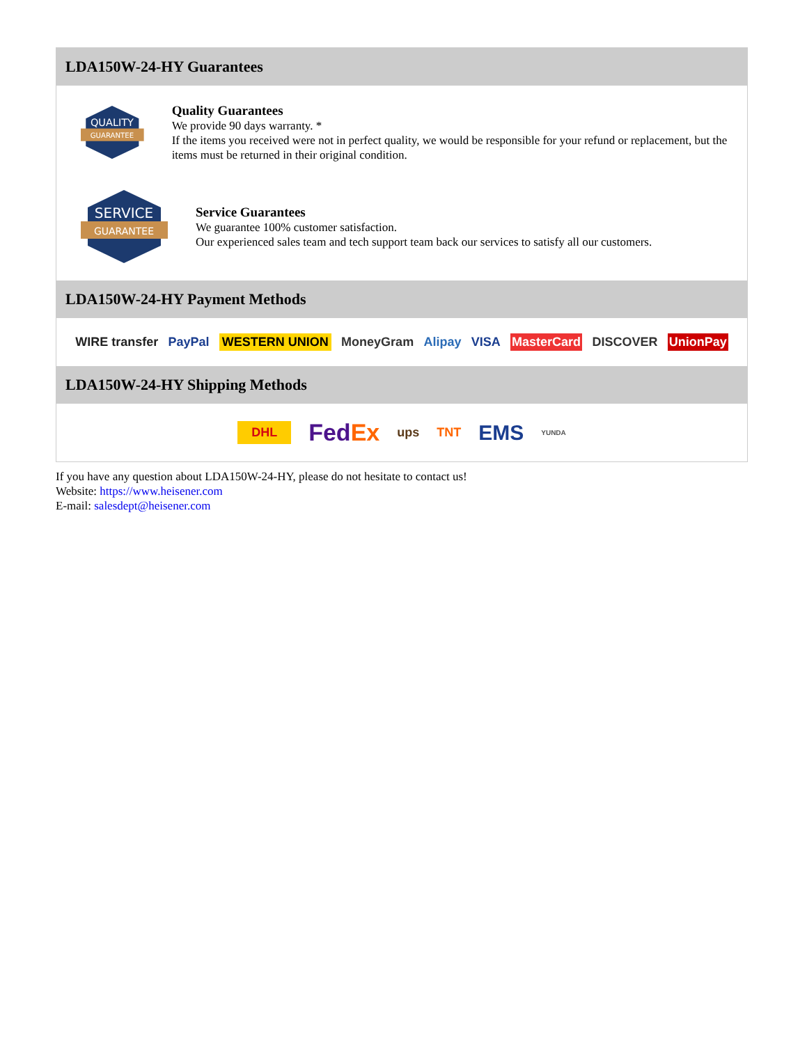LDA150W-24-HY Guarantees
QUALITY
GUARANTEE
Quality Guarantees
We provide 90 days warranty. *
If the items you received were not in perfect quality, we would be responsible for your refund or replacement, but the items must be returned in their original condition.
SERVICE
GUARANTEE
Service Guarantees
We guarantee 100% customer satisfaction.
Our experienced sales team and tech support team back our services to satisfy all our customers.
LDA150W-24-HY Payment Methods
WIRE transfer PayPal WESTERN UNION MoneyGram Alipay VISA MasterCard DISCOVER UnionPay
LDA150W-24-HY Shipping Methods
DHL FedEx ups TNT EMS YUNDA
If you have any question about LDA150W-24-HY, please do not hesitate to contact us!
Website: https://www.heisener.com
E-mail: salesdept@heisener.com